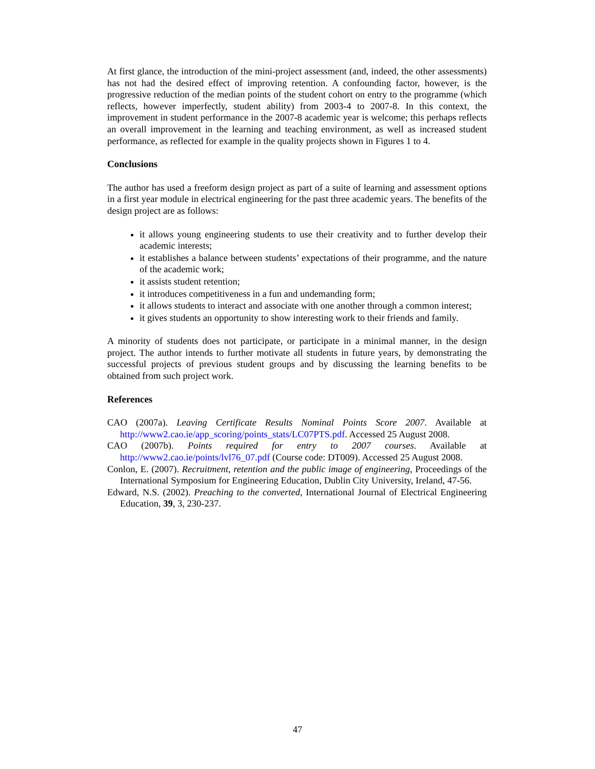At first glance, the introduction of the mini-project assessment (and, indeed, the other assessments) has not had the desired effect of improving retention. A confounding factor, however, is the progressive reduction of the median points of the student cohort on entry to the programme (which reflects, however imperfectly, student ability) from 2003-4 to 2007-8. In this context, the improvement in student performance in the 2007-8 academic year is welcome; this perhaps reflects an overall improvement in the learning and teaching environment, as well as increased student performance, as reflected for example in the quality projects shown in Figures 1 to 4.
Conclusions
The author has used a freeform design project as part of a suite of learning and assessment options in a first year module in electrical engineering for the past three academic years. The benefits of the design project are as follows:
it allows young engineering students to use their creativity and to further develop their academic interests;
it establishes a balance between students’ expectations of their programme, and the nature of the academic work;
it assists student retention;
it introduces competitiveness in a fun and undemanding form;
it allows students to interact and associate with one another through a common interest;
it gives students an opportunity to show interesting work to their friends and family.
A minority of students does not participate, or participate in a minimal manner, in the design project. The author intends to further motivate all students in future years, by demonstrating the successful projects of previous student groups and by discussing the learning benefits to be obtained from such project work.
References
CAO (2007a). Leaving Certificate Results Nominal Points Score 2007. Available at http://www2.cao.ie/app_scoring/points_stats/LC07PTS.pdf. Accessed 25 August 2008.
CAO (2007b). Points required for entry to 2007 courses. Available at http://www2.cao.ie/points/lvl76_07.pdf (Course code: DT009). Accessed 25 August 2008.
Conlon, E. (2007). Recruitment, retention and the public image of engineering, Proceedings of the International Symposium for Engineering Education, Dublin City University, Ireland, 47-56.
Edward, N.S. (2002). Preaching to the converted, International Journal of Electrical Engineering Education, 39, 3, 230-237.
47